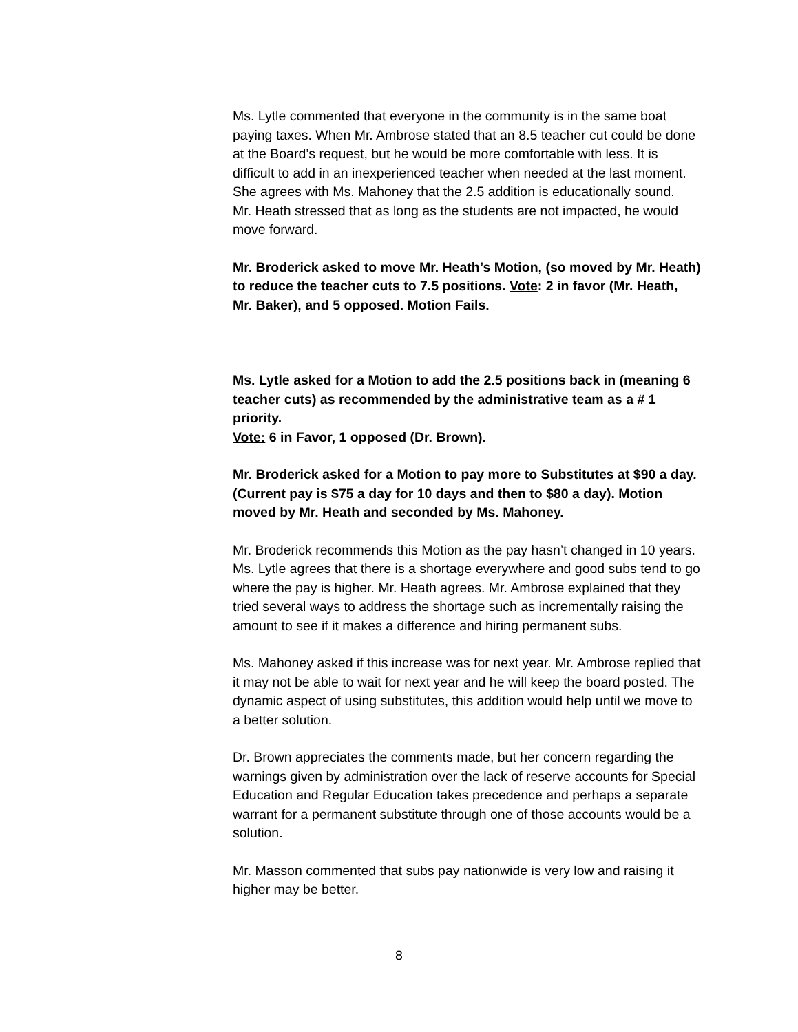Ms. Lytle commented that everyone in the community is in the same boat paying taxes. When Mr. Ambrose stated that an 8.5 teacher cut could be done at the Board’s request, but he would be more comfortable with less. It is difficult to add in an inexperienced teacher when needed at the last moment. She agrees with Ms. Mahoney that the 2.5 addition is educationally sound.
Mr. Heath stressed that as long as the students are not impacted, he would move forward.
Mr. Broderick asked to move Mr. Heath’s Motion, (so moved by Mr. Heath) to reduce the teacher cuts to 7.5 positions. Vote: 2 in favor (Mr. Heath, Mr. Baker), and 5 opposed. Motion Fails.
Ms. Lytle asked for a Motion to add the 2.5 positions back in (meaning 6 teacher cuts) as recommended by the administrative team as a # 1 priority.
Vote: 6 in Favor, 1 opposed (Dr. Brown).
Mr. Broderick asked for a Motion to pay more to Substitutes at $90 a day. (Current pay is $75 a day for 10 days and then to $80 a day). Motion moved by Mr. Heath and seconded by Ms. Mahoney.
Mr. Broderick recommends this Motion as the pay hasn’t changed in 10 years. Ms. Lytle agrees that there is a shortage everywhere and good subs tend to go where the pay is higher. Mr. Heath agrees. Mr. Ambrose explained that they tried several ways to address the shortage such as incrementally raising the amount to see if it makes a difference and hiring permanent subs.
Ms. Mahoney asked if this increase was for next year. Mr. Ambrose replied that it may not be able to wait for next year and he will keep the board posted. The dynamic aspect of using substitutes, this addition would help until we move to a better solution.
Dr. Brown appreciates the comments made, but her concern regarding the warnings given by administration over the lack of reserve accounts for Special Education and Regular Education takes precedence and perhaps a separate warrant for a permanent substitute through one of those accounts would be a solution.
Mr. Masson commented that subs pay nationwide is very low and raising it higher may be better.
8